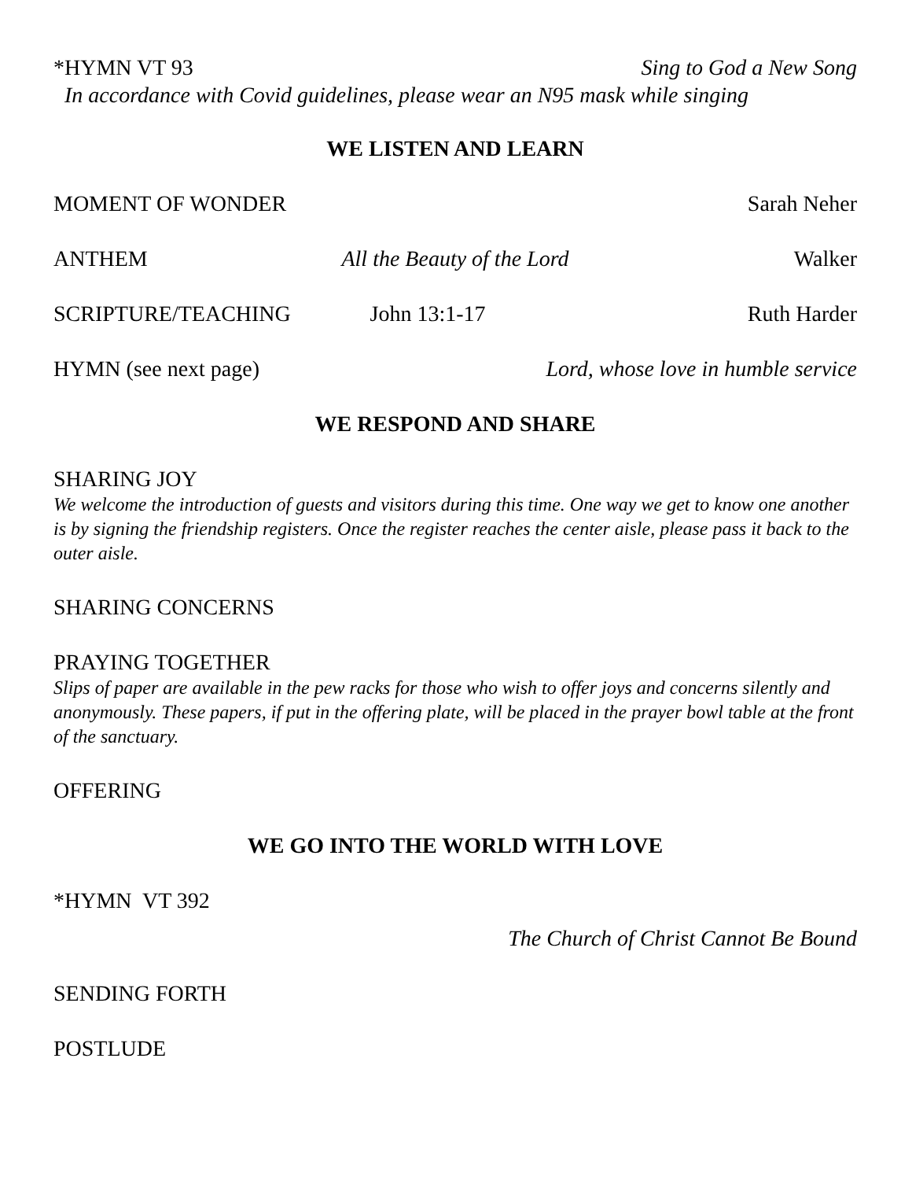*HYMN VT 93 Sing to God a New Song
In accordance with Covid guidelines, please wear an N95 mask while singing
WE LISTEN AND LEARN
MOMENT OF WONDER Sarah Neher
ANTHEM All the Beauty of the Lord Walker
SCRIPTURE/TEACHING John 13:1-17 Ruth Harder
HYMN (see next page) Lord, whose love in humble service
WE RESPOND AND SHARE
SHARING JOY
We welcome the introduction of guests and visitors during this time. One way we get to know one another is by signing the friendship registers. Once the register reaches the center aisle, please pass it back to the outer aisle.
SHARING CONCERNS
PRAYING TOGETHER
Slips of paper are available in the pew racks for those who wish to offer joys and concerns silently and anonymously. These papers, if put in the offering plate, will be placed in the prayer bowl table at the front of the sanctuary.
OFFERING
WE GO INTO THE WORLD WITH LOVE
*HYMN VT 392
The Church of Christ Cannot Be Bound
SENDING FORTH
POSTLUDE